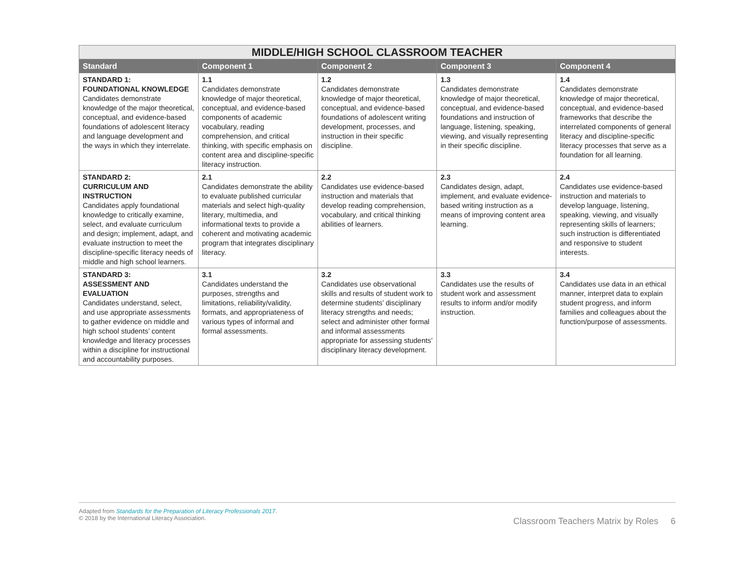| MIDDLE/HIGH SCHOOL CLASSROOM TEACHER | | | | |
| --- | --- | --- | --- | --- |
| Standard | Component 1 | Component 2 | Component 3 | Component 4 |
| STANDARD 1: FOUNDATIONAL KNOWLEDGE Candidates demonstrate knowledge of the major theoretical, conceptual, and evidence-based foundations of adolescent literacy and language development and the ways in which they interrelate. | 1.1 Candidates demonstrate knowledge of major theoretical, conceptual, and evidence-based components of academic vocabulary, reading comprehension, and critical thinking, with specific emphasis on content area and discipline-specific literacy instruction. | 1.2 Candidates demonstrate knowledge of major theoretical, conceptual, and evidence-based foundations of adolescent writing development, processes, and instruction in their specific discipline. | 1.3 Candidates demonstrate knowledge of major theoretical, conceptual, and evidence-based foundations and instruction of language, listening, speaking, viewing, and visually representing in their specific discipline. | 1.4 Candidates demonstrate knowledge of major theoretical, conceptual, and evidence-based frameworks that describe the interrelated components of general literacy and discipline-specific literacy processes that serve as a foundation for all learning. |
| STANDARD 2: CURRICULUM AND INSTRUCTION Candidates apply foundational knowledge to critically examine, select, and evaluate curriculum and design; implement, adapt, and evaluate instruction to meet the discipline-specific literacy needs of middle and high school learners. | 2.1 Candidates demonstrate the ability to evaluate published curricular materials and select high-quality literary, multimedia, and informational texts to provide a coherent and motivating academic program that integrates disciplinary literacy. | 2.2 Candidates use evidence-based instruction and materials that develop reading comprehension, vocabulary, and critical thinking abilities of learners. | 2.3 Candidates design, adapt, implement, and evaluate evidence-based writing instruction as a means of improving content area learning. | 2.4 Candidates use evidence-based instruction and materials to develop language, listening, speaking, viewing, and visually representing skills of learners; such instruction is differentiated and responsive to student interests. |
| STANDARD 3: ASSESSMENT AND EVALUATION Candidates understand, select, and use appropriate assessments to gather evidence on middle and high school students’ content knowledge and literacy processes within a discipline for instructional and accountability purposes. | 3.1 Candidates understand the purposes, strengths and limitations, reliability/validity, formats, and appropriateness of various types of informal and formal assessments. | 3.2 Candidates use observational skills and results of student work to determine students’ disciplinary literacy strengths and needs; select and administer other formal and informal assessments appropriate for assessing students’ disciplinary literacy development. | 3.3 Candidates use the results of student work and assessment results to inform and/or modify instruction. | 3.4 Candidates use data in an ethical manner, interpret data to explain student progress, and inform families and colleagues about the function/purpose of assessments. |
Adapted from Standards for the Preparation of Literacy Professionals 2017.
© 2018 by the International Literacy Association.
Classroom Teachers Matrix by Roles 6